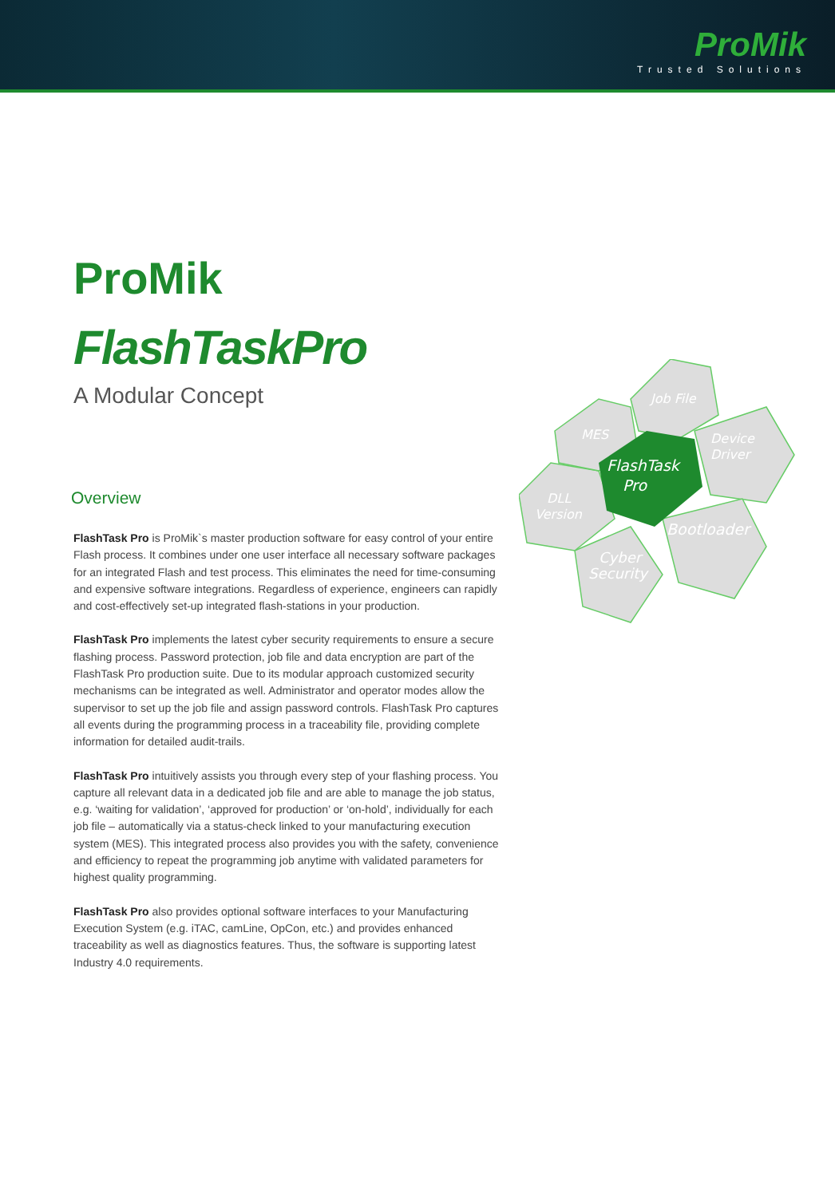ProMik
Trusted Solutions
Job File
MES
Device
Driver
FlashTask
Pro
DLL
Version
Bootloader
Cyber
Security
ProMik
FlashTaskPro
A Modular Concept
Overview
FlashTask Pro is ProMik`s master production software for easy control of your entire Flash process. It combines under one user interface all necessary software packages for an integrated Flash and test process. This eliminates the need for time-consuming and expensive software integrations. Regardless of experience, engineers can rapidly and cost-effectively set-up integrated flash-stations in your production.
FlashTask Pro implements the latest cyber security requirements to ensure a secure flashing process. Password protection, job file and data encryption are part of the FlashTask Pro production suite. Due to its modular approach customized security mechanisms can be integrated as well. Administrator and operator modes allow the supervisor to set up the job file and assign password controls. FlashTask Pro captures all events during the programming process in a traceability file, providing complete information for detailed audit-trails.
FlashTask Pro intuitively assists you through every step of your flashing process. You capture all relevant data in a dedicated job file and are able to manage the job status, e.g. ‘waiting for validation’, ‘approved for production’ or ‘on-hold’, individually for each job file – automatically via a status-check linked to your manufacturing execution system (MES). This integrated process also provides you with the safety, convenience and efficiency to repeat the programming job anytime with validated parameters for highest quality programming.
FlashTask Pro also provides optional software interfaces to your Manufacturing Execution System (e.g. iTAC, camLine, OpCon, etc.) and provides enhanced traceability as well as diagnostics features. Thus, the software is supporting latest Industry 4.0 requirements.